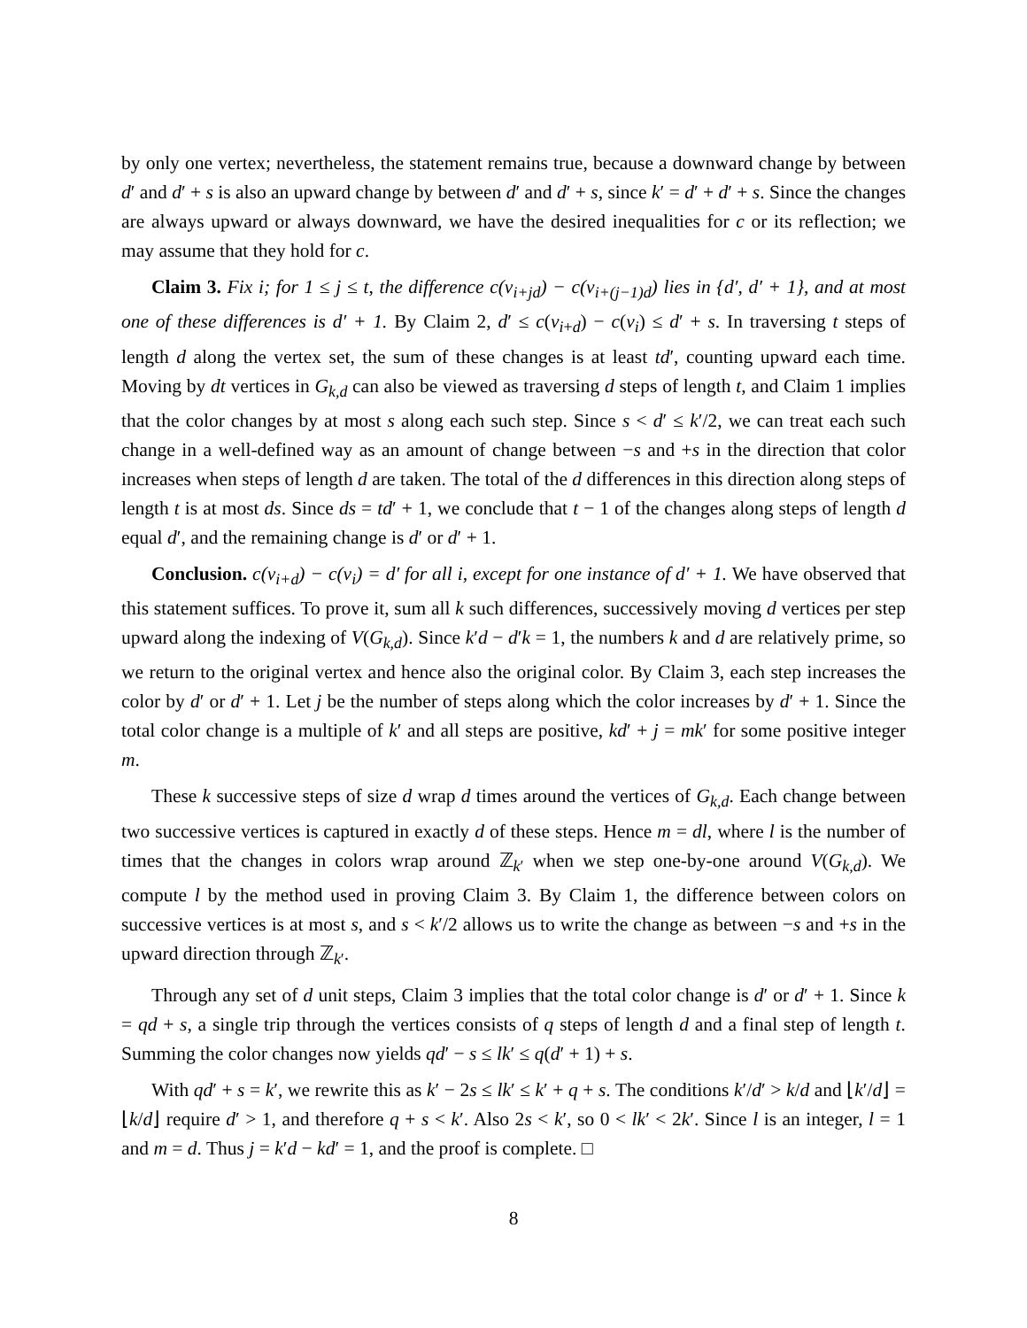by only one vertex; nevertheless, the statement remains true, because a downward change by between d′ and d′ + s is also an upward change by between d′ and d′ + s, since k′ = d′ + d′ + s. Since the changes are always upward or always downward, we have the desired inequalities for c or its reflection; we may assume that they hold for c.
Claim 3. Fix i; for 1 ≤ j ≤ t, the difference c(v<sub>i+jd</sub>) − c(v<sub>i+(j−1)d</sub>) lies in {d′, d′ + 1}, and at most one of these differences is d′ + 1. By Claim 2, d′ ≤ c(v<sub>i+d</sub>) − c(v<sub>i</sub>) ≤ d′ + s. In traversing t steps of length d along the vertex set, the sum of these changes is at least td′, counting upward each time. Moving by dt vertices in G<sub>k,d</sub> can also be viewed as traversing d steps of length t, and Claim 1 implies that the color changes by at most s along each such step. Since s < d′ ≤ k′/2, we can treat each such change in a well-defined way as an amount of change between −s and +s in the direction that color increases when steps of length d are taken. The total of the d differences in this direction along steps of length t is at most ds. Since ds = td′ + 1, we conclude that t − 1 of the changes along steps of length d equal d′, and the remaining change is d′ or d′ + 1.
Conclusion. c(v<sub>i+d</sub>) − c(v<sub>i</sub>) = d′ for all i, except for one instance of d′ + 1. We have observed that this statement suffices. To prove it, sum all k such differences, successively moving d vertices per step upward along the indexing of V(G<sub>k,d</sub>). Since k′d − d′k = 1, the numbers k and d are relatively prime, so we return to the original vertex and hence also the original color. By Claim 3, each step increases the color by d′ or d′ + 1. Let j be the number of steps along which the color increases by d′ + 1. Since the total color change is a multiple of k′ and all steps are positive, kd′ + j = mk′ for some positive integer m.
These k successive steps of size d wrap d times around the vertices of G<sub>k,d</sub>. Each change between two successive vertices is captured in exactly d of these steps. Hence m = dl, where l is the number of times that the changes in colors wrap around ℤ<sub>k′</sub> when we step one-by-one around V(G<sub>k,d</sub>). We compute l by the method used in proving Claim 3. By Claim 1, the difference between colors on successive vertices is at most s, and s < k′/2 allows us to write the change as between −s and +s in the upward direction through ℤ<sub>k′</sub>.
Through any set of d unit steps, Claim 3 implies that the total color change is d′ or d′ + 1. Since k = qd + s, a single trip through the vertices consists of q steps of length d and a final step of length t. Summing the color changes now yields qd′ − s ≤ lk′ ≤ q(d′ + 1) + s.
With qd′ + s = k′, we rewrite this as k′ − 2s ≤ lk′ ≤ k′ + q + s. The conditions k′/d′ > k/d and ⌊k′/d⌋ = ⌊k/d⌋ require d′ > 1, and therefore q + s < k′. Also 2s < k′, so 0 < lk′ < 2k′. Since l is an integer, l = 1 and m = d. Thus j = k′d − kd′ = 1, and the proof is complete. □
8